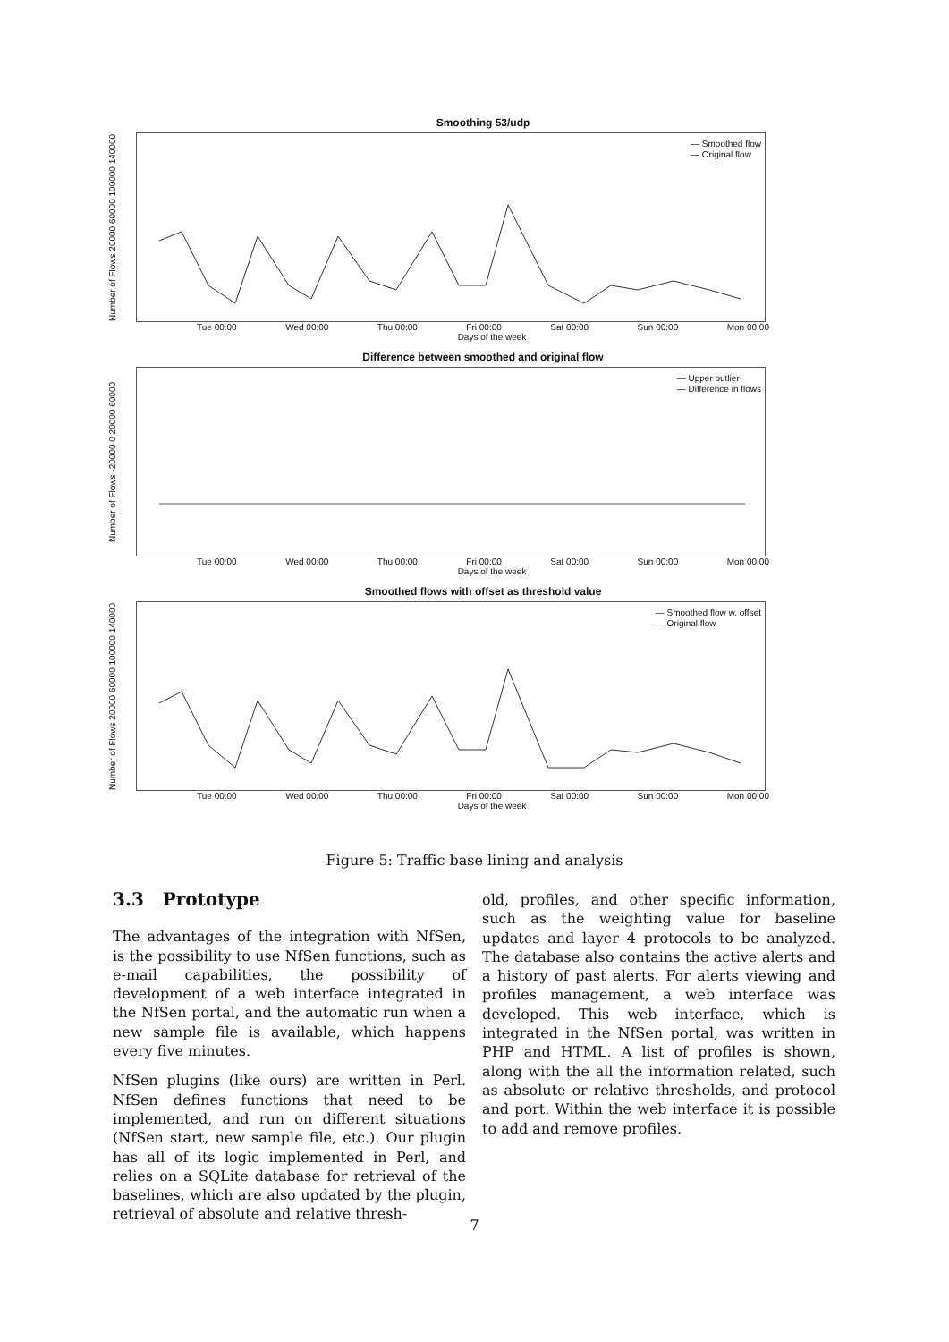Smoothing 53/udp
Number of Flows 20000 60000 100000 140000
— Smoothed flow
— Original flow
Tue 00:00 Wed 00:00 Thu 00:00 Fri 00:00 Sat 00:00 Sun 00:00 Mon 00:00
Days of the week
Difference between smoothed and original flow
Number of Flows -20000 0 20000 60000
— Upper outlier
— Difference in flows
Tue 00:00 Wed 00:00 Thu 00:00 Fri 00:00 Sat 00:00 Sun 00:00 Mon 00:00
Days of the week
Smoothed flows with offset as threshold value
Number of Flows 20000 60000 100000 140000
— Smoothed flow w. offset
— Original flow
Tue 00:00 Wed 00:00 Thu 00:00 Fri 00:00 Sat 00:00 Sun 00:00 Mon 00:00
Days of the week
Figure 5: Traffic base lining and analysis
3.3 Prototype
The advantages of the integration with NfSen, is the possibility to use NfSen functions, such as e-mail capabilities, the possibility of development of a web interface integrated in the NfSen portal, and the automatic run when a new sample file is available, which happens every five minutes.
NfSen plugins (like ours) are written in Perl. NfSen defines functions that need to be implemented, and run on different situations (NfSen start, new sample file, etc.). Our plugin has all of its logic implemented in Perl, and relies on a SQLite database for retrieval of the baselines, which are also updated by the plugin, retrieval of absolute and relative thresh-
old, profiles, and other specific information, such as the weighting value for baseline updates and layer 4 protocols to be analyzed. The database also contains the active alerts and a history of past alerts. For alerts viewing and profiles management, a web interface was developed. This web interface, which is integrated in the NfSen portal, was written in PHP and HTML. A list of profiles is shown, along with the all the information related, such as absolute or relative thresholds, and protocol and port. Within the web interface it is possible to add and remove profiles.
7